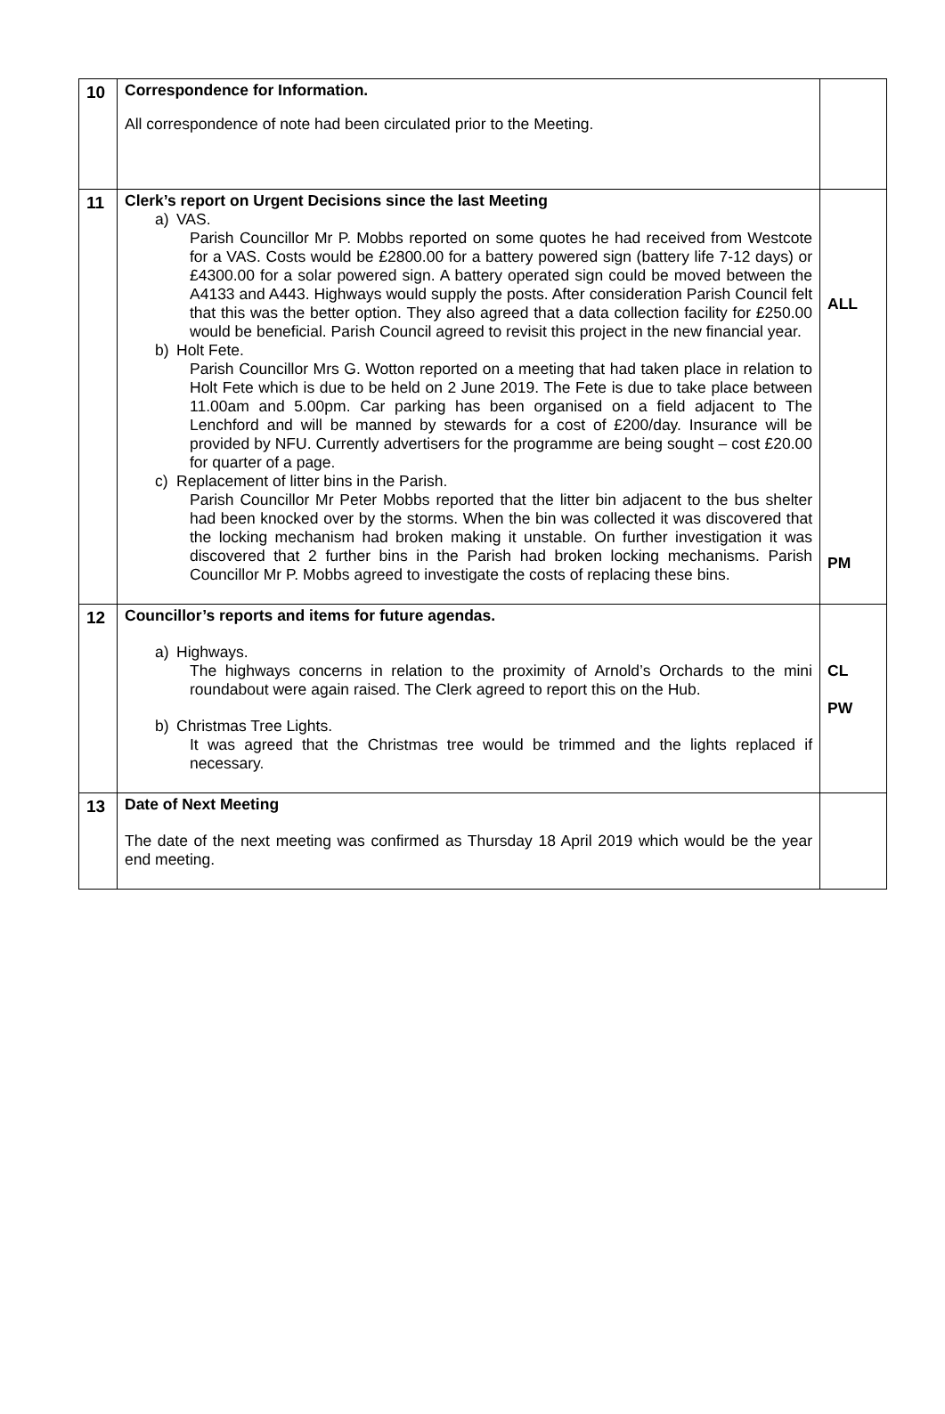| 10 | Correspondence for Information. All correspondence of note had been circulated prior to the Meeting. | |
| 11 | Clerk’s report on Urgent Decisions since the last Meeting a) VAS. Parish Councillor Mr P. Mobbs reported on some quotes he had received from Westcote for a VAS. Costs would be £2800.00 for a battery powered sign (battery life 7-12 days) or £4300.00 for a solar powered sign. A battery operated sign could be moved between the A4133 and A443. Highways would supply the posts. After consideration Parish Council felt that this was the better option. They also agreed that a data collection facility for £250.00 would be beneficial. Parish Council agreed to revisit this project in the new financial year. b) Holt Fete. Parish Councillor Mrs G. Wotton reported on a meeting that had taken place in relation to Holt Fete which is due to be held on 2 June 2019. The Fete is due to take place between 11.00am and 5.00pm. Car parking has been organised on a field adjacent to The Lenchford and will be manned by stewards for a cost of £200/day. Insurance will be provided by NFU. Currently advertisers for the programme are being sought – cost £20.00 for quarter of a page. c) Replacement of litter bins in the Parish. Parish Councillor Mr Peter Mobbs reported that the litter bin adjacent to the bus shelter had been knocked over by the storms. When the bin was collected it was discovered that the locking mechanism had broken making it unstable. On further investigation it was discovered that 2 further bins in the Parish had broken locking mechanisms. Parish Councillor Mr P. Mobbs agreed to investigate the costs of replacing these bins. | ALL PM |
| 12 | Councillor’s reports and items for future agendas. a) Highways. The highways concerns in relation to the proximity of Arnold’s Orchards to the mini roundabout were again raised. The Clerk agreed to report this on the Hub. b) Christmas Tree Lights. It was agreed that the Christmas tree would be trimmed and the lights replaced if necessary. | CL PW |
| 13 | Date of Next Meeting The date of the next meeting was confirmed as Thursday 18 April 2019 which would be the year end meeting. | |